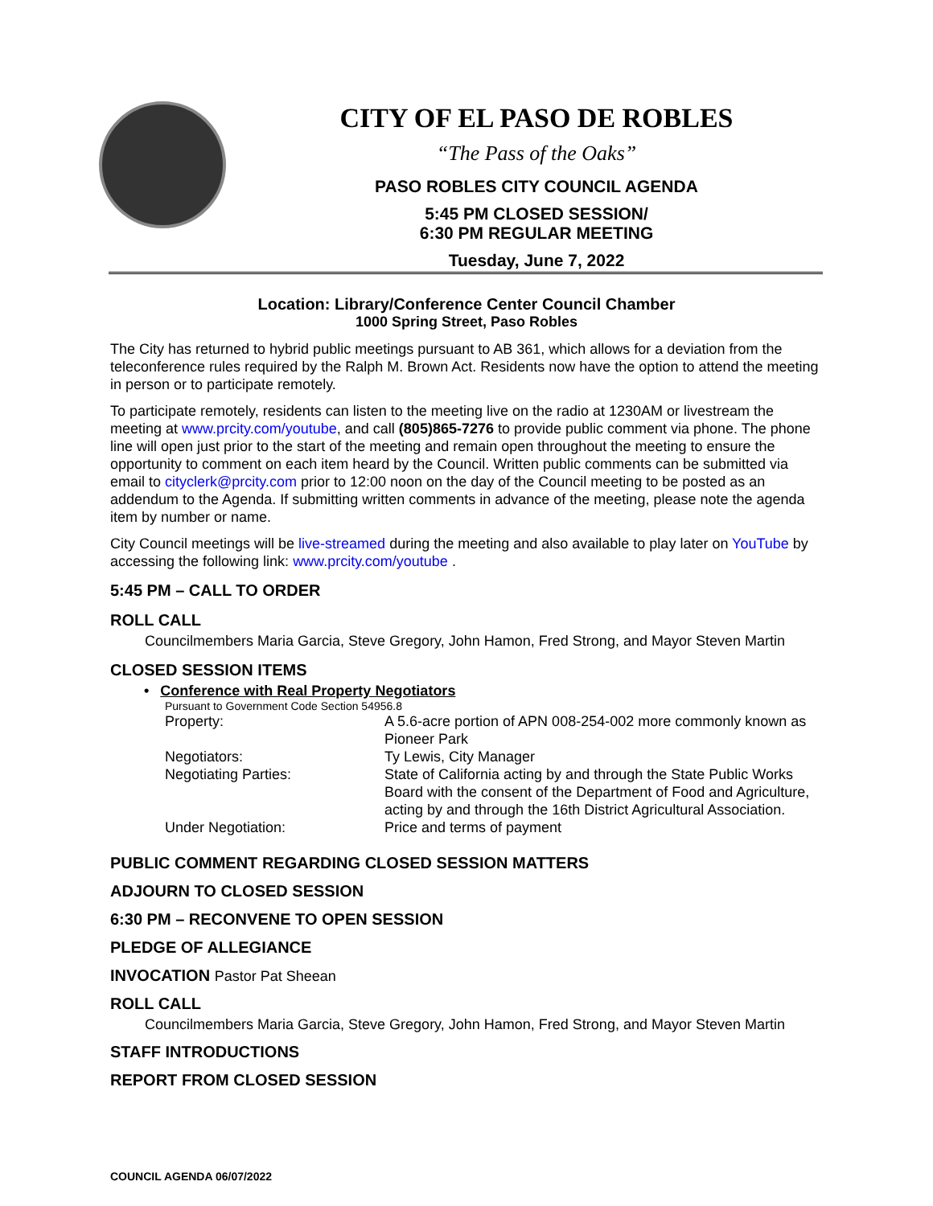CITY OF EL PASO DE ROBLES
“The Pass of the Oaks”
PASO ROBLES CITY COUNCIL AGENDA
5:45 PM CLOSED SESSION/
6:30 PM REGULAR MEETING
Tuesday, June 7, 2022
Location: Library/Conference Center Council Chamber
1000 Spring Street, Paso Robles
The City has returned to hybrid public meetings pursuant to AB 361, which allows for a deviation from the teleconference rules required by the Ralph M. Brown Act. Residents now have the option to attend the meeting in person or to participate remotely.
To participate remotely, residents can listen to the meeting live on the radio at 1230AM or livestream the meeting at www.prcity.com/youtube, and call (805)865-7276 to provide public comment via phone. The phone line will open just prior to the start of the meeting and remain open throughout the meeting to ensure the opportunity to comment on each item heard by the Council. Written public comments can be submitted via email to cityclerk@prcity.com prior to 12:00 noon on the day of the Council meeting to be posted as an addendum to the Agenda. If submitting written comments in advance of the meeting, please note the agenda item by number or name.
City Council meetings will be live-streamed during the meeting and also available to play later on YouTube by accessing the following link: www.prcity.com/youtube .
5:45 PM – CALL TO ORDER
ROLL CALL
Councilmembers Maria Garcia, Steve Gregory, John Hamon, Fred Strong, and Mayor Steven Martin
CLOSED SESSION ITEMS
• Conference with Real Property Negotiators
Pursuant to Government Code Section 54956.8
| Property: | A 5.6-acre portion of APN 008-254-002 more commonly known as Pioneer Park |
| Negotiators: | Ty Lewis, City Manager |
| Negotiating Parties: | State of California acting by and through the State Public Works Board with the consent of the Department of Food and Agriculture, acting by and through the 16th District Agricultural Association. |
| Under Negotiation: | Price and terms of payment |
PUBLIC COMMENT REGARDING CLOSED SESSION MATTERS
ADJOURN TO CLOSED SESSION
6:30 PM – RECONVENE TO OPEN SESSION
PLEDGE OF ALLEGIANCE
INVOCATION Pastor Pat Sheean
ROLL CALL
Councilmembers Maria Garcia, Steve Gregory, John Hamon, Fred Strong, and Mayor Steven Martin
STAFF INTRODUCTIONS
REPORT FROM CLOSED SESSION
COUNCIL AGENDA 06/07/2022